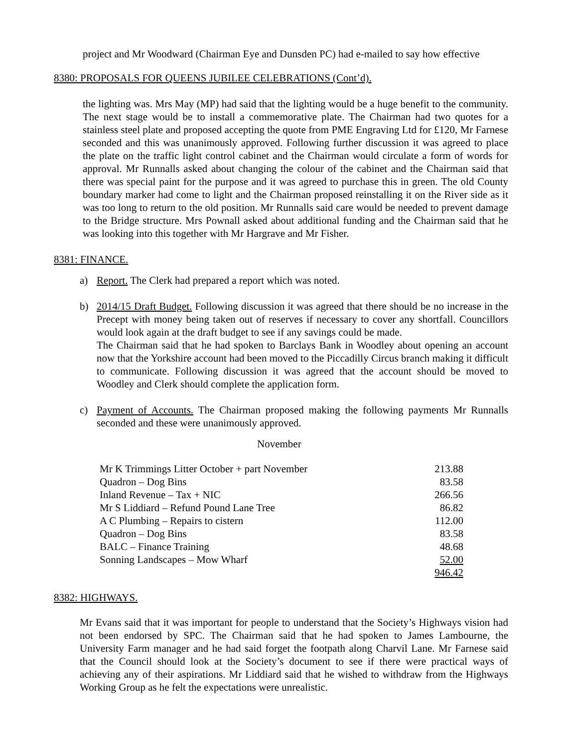project and Mr Woodward (Chairman Eye and Dunsden PC) had e-mailed to say how effective
8380: PROPOSALS FOR QUEENS JUBILEE CELEBRATIONS (Cont’d).
the lighting was. Mrs May (MP) had said that the lighting would be a huge benefit to the community. The next stage would be to install a commemorative plate. The Chairman had two quotes for a stainless steel plate and proposed accepting the quote from PME Engraving Ltd for £120, Mr Farnese seconded and this was unanimously approved. Following further discussion it was agreed to place the plate on the traffic light control cabinet and the Chairman would circulate a form of words for approval. Mr Runnalls asked about changing the colour of the cabinet and the Chairman said that there was special paint for the purpose and it was agreed to purchase this in green. The old County boundary marker had come to light and the Chairman proposed reinstalling it on the River side as it was too long to return to the old position. Mr Runnalls said care would be needed to prevent damage to the Bridge structure. Mrs Pownall asked about additional funding and the Chairman said that he was looking into this together with Mr Hargrave and Mr Fisher.
8381: FINANCE.
a) Report. The Clerk had prepared a report which was noted.
b) 2014/15 Draft Budget. Following discussion it was agreed that there should be no increase in the Precept with money being taken out of reserves if necessary to cover any shortfall. Councillors would look again at the draft budget to see if any savings could be made.
The Chairman said that he had spoken to Barclays Bank in Woodley about opening an account now that the Yorkshire account had been moved to the Piccadilly Circus branch making it difficult to communicate. Following discussion it was agreed that the account should be moved to Woodley and Clerk should complete the application form.
c) Payment of Accounts. The Chairman proposed making the following payments Mr Runnalls seconded and these were unanimously approved.
November
| Mr K Trimmings Litter October + part November | 213.88 |
| Quadron – Dog Bins | 83.58 |
| Inland Revenue – Tax + NIC | 266.56 |
| Mr S Liddiard – Refund Pound Lane Tree | 86.82 |
| A C Plumbing – Repairs to cistern | 112.00 |
| Quadron – Dog Bins | 83.58 |
| BALC – Finance Training | 48.68 |
| Sonning Landscapes – Mow Wharf | 52.00 |
| | 946.42 |
8382: HIGHWAYS.
Mr Evans said that it was important for people to understand that the Society’s Highways vision had not been endorsed by SPC. The Chairman said that he had spoken to James Lambourne, the University Farm manager and he had said forget the footpath along Charvil Lane. Mr Farnese said that the Council should look at the Society’s document to see if there were practical ways of achieving any of their aspirations. Mr Liddiard said that he wished to withdraw from the Highways Working Group as he felt the expectations were unrealistic.